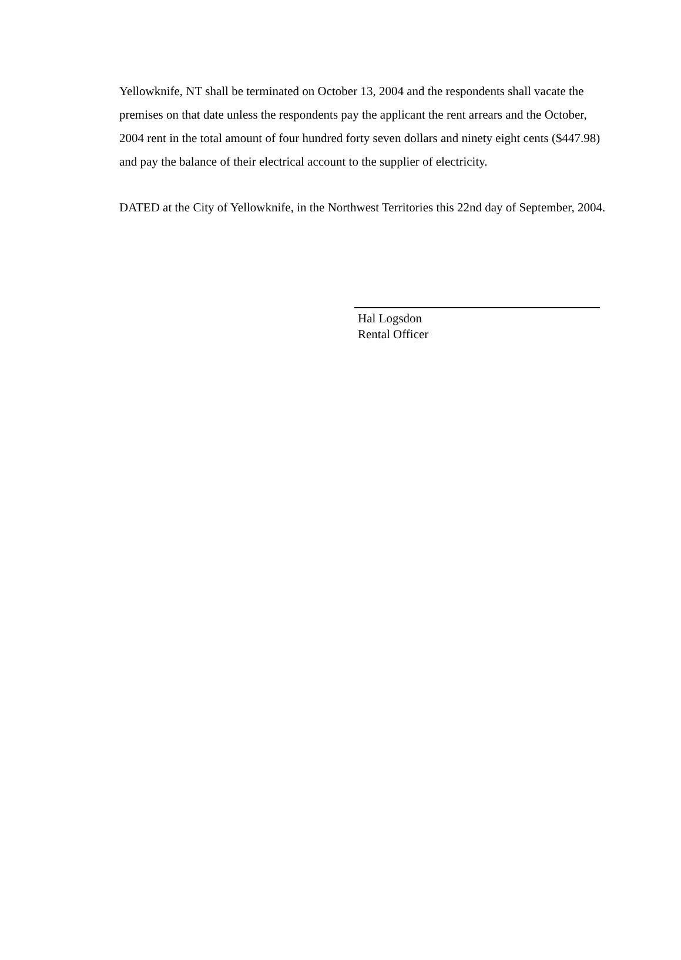Yellowknife, NT shall be terminated on October 13, 2004 and the respondents shall vacate the premises on that date unless the respondents pay the applicant the rent arrears and the October, 2004 rent in the total amount of four hundred forty seven dollars and ninety eight cents ($447.98) and pay the balance of their electrical account to the supplier of electricity.
DATED at the City of Yellowknife, in the Northwest Territories this 22nd day of September, 2004.
Hal Logsdon
Rental Officer